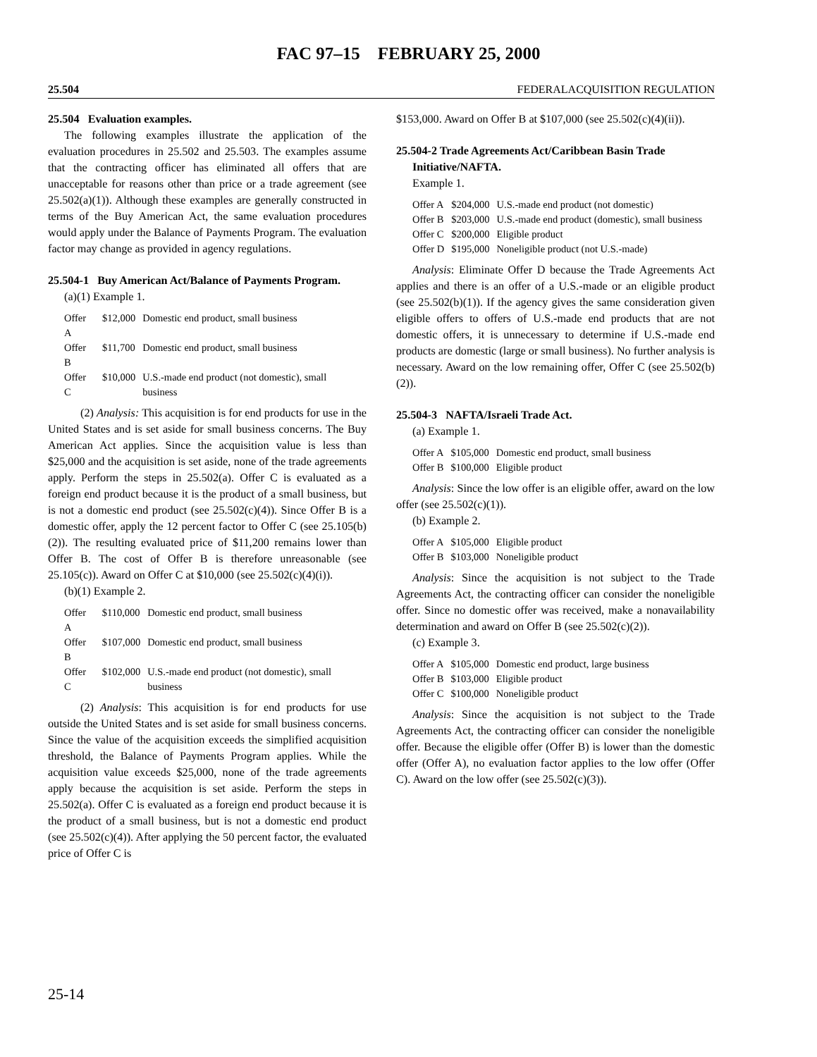FAC 97–15 FEBRUARY 25, 2000
25.504 FEDERALACQUISITION REGULATION
25.504 Evaluation examples.
The following examples illustrate the application of the evaluation procedures in 25.502 and 25.503. The examples assume that the contracting officer has eliminated all offers that are unacceptable for reasons other than price or a trade agreement (see 25.502(a)(1)). Although these examples are generally constructed in terms of the Buy American Act, the same evaluation procedures would apply under the Balance of Payments Program. The evaluation factor may change as provided in agency regulations.
25.504-1 Buy American Act/Balance of Payments Program.
(a)(1) Example 1.
| Offer A | $12,000 | Domestic end product, small business |
| Offer B | $11,700 | Domestic end product, small business |
| Offer C | $10,000 | U.S.-made end product (not domestic), small business |
(2) Analysis: This acquisition is for end products for use in the United States and is set aside for small business concerns. The Buy American Act applies. Since the acquisition value is less than $25,000 and the acquisition is set aside, none of the trade agreements apply. Perform the steps in 25.502(a). Offer C is evaluated as a foreign end product because it is the product of a small business, but is not a domestic end product (see 25.502(c)(4)). Since Offer B is a domestic offer, apply the 12 percent factor to Offer C (see 25.105(b)(2)). The resulting evaluated price of $11,200 remains lower than Offer B. The cost of Offer B is therefore unreasonable (see 25.105(c)). Award on Offer C at $10,000 (see 25.502(c)(4)(i)).
(b)(1) Example 2.
| Offer A | $110,000 | Domestic end product, small business |
| Offer B | $107,000 | Domestic end product, small business |
| Offer C | $102,000 | U.S.-made end product (not domestic), small business |
(2) Analysis: This acquisition is for end products for use outside the United States and is set aside for small business concerns. Since the value of the acquisition exceeds the simplified acquisition threshold, the Balance of Payments Program applies. While the acquisition value exceeds $25,000, none of the trade agreements apply because the acquisition is set aside. Perform the steps in 25.502(a). Offer C is evaluated as a foreign end product because it is the product of a small business, but is not a domestic end product (see 25.502(c)(4)). After applying the 50 percent factor, the evaluated price of Offer C is
$153,000. Award on Offer B at $107,000 (see 25.502(c)(4)(ii)).
25.504-2 Trade Agreements Act/Caribbean Basin Trade Initiative/NAFTA.
Example 1.
| Offer A | $204,000 | U.S.-made end product (not domestic) |
| Offer B | $203,000 | U.S.-made end product (domestic), small business |
| Offer C | $200,000 | Eligible product |
| Offer D | $195,000 | Noneligible product (not U.S.-made) |
Analysis: Eliminate Offer D because the Trade Agreements Act applies and there is an offer of a U.S.-made or an eligible product (see 25.502(b)(1)). If the agency gives the same consideration given eligible offers to offers of U.S.-made end products that are not domestic offers, it is unnecessary to determine if U.S.-made end products are domestic (large or small business). No further analysis is necessary. Award on the low remaining offer, Offer C (see 25.502(b)(2)).
25.504-3 NAFTA/Israeli Trade Act.
(a) Example 1.
| Offer A | $105,000 | Domestic end product, small business |
| Offer B | $100,000 | Eligible product |
Analysis: Since the low offer is an eligible offer, award on the low offer (see 25.502(c)(1)).
(b) Example 2.
| Offer A | $105,000 | Eligible product |
| Offer B | $103,000 | Noneligible product |
Analysis: Since the acquisition is not subject to the Trade Agreements Act, the contracting officer can consider the noneligible offer. Since no domestic offer was received, make a nonavailability determination and award on Offer B (see 25.502(c)(2)).
(c) Example 3.
| Offer A | $105,000 | Domestic end product, large business |
| Offer B | $103,000 | Eligible product |
| Offer C | $100,000 | Noneligible product |
Analysis: Since the acquisition is not subject to the Trade Agreements Act, the contracting officer can consider the noneligible offer. Because the eligible offer (Offer B) is lower than the domestic offer (Offer A), no evaluation factor applies to the low offer (Offer C). Award on the low offer (see 25.502(c)(3)).
25-14